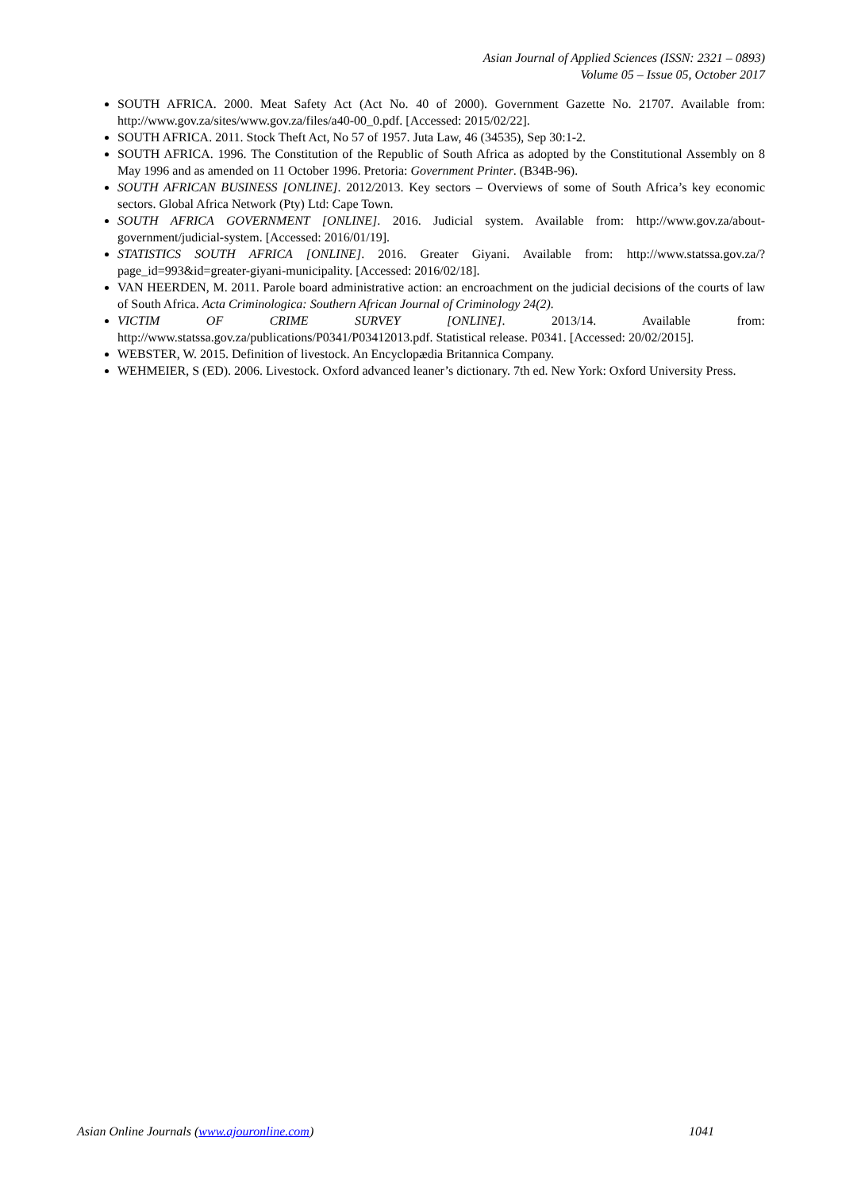Asian Journal of Applied Sciences (ISSN: 2321 – 0893)
Volume 05 – Issue 05, October 2017
SOUTH AFRICA. 2000. Meat Safety Act (Act No. 40 of 2000). Government Gazette No. 21707. Available from: http://www.gov.za/sites/www.gov.za/files/a40-00_0.pdf. [Accessed: 2015/02/22].
SOUTH AFRICA. 2011. Stock Theft Act, No 57 of 1957. Juta Law, 46 (34535), Sep 30:1-2.
SOUTH AFRICA. 1996. The Constitution of the Republic of South Africa as adopted by the Constitutional Assembly on 8 May 1996 and as amended on 11 October 1996. Pretoria: Government Printer. (B34B-96).
SOUTH AFRICAN BUSINESS [ONLINE]. 2012/2013. Key sectors – Overviews of some of South Africa’s key economic sectors. Global Africa Network (Pty) Ltd: Cape Town.
SOUTH AFRICA GOVERNMENT [ONLINE]. 2016. Judicial system. Available from: http://www.gov.za/about-government/judicial-system. [Accessed: 2016/01/19].
STATISTICS SOUTH AFRICA [ONLINE]. 2016. Greater Giyani. Available from: http://www.statssa.gov.za/?page_id=993&id=greater-giyani-municipality. [Accessed: 2016/02/18].
VAN HEERDEN, M. 2011. Parole board administrative action: an encroachment on the judicial decisions of the courts of law of South Africa. Acta Criminologica: Southern African Journal of Criminology 24(2).
VICTIM OF CRIME SURVEY [ONLINE]. 2013/14. Available from: http://www.statssa.gov.za/publications/P0341/P03412013.pdf. Statistical release. P0341. [Accessed: 20/02/2015].
WEBSTER, W. 2015. Definition of livestock. An Encyclopædia Britannica Company.
WEHMEIER, S (ED). 2006. Livestock. Oxford advanced leaner’s dictionary. 7th ed. New York: Oxford University Press.
Asian Online Journals (www.ajouronline.com) 1041